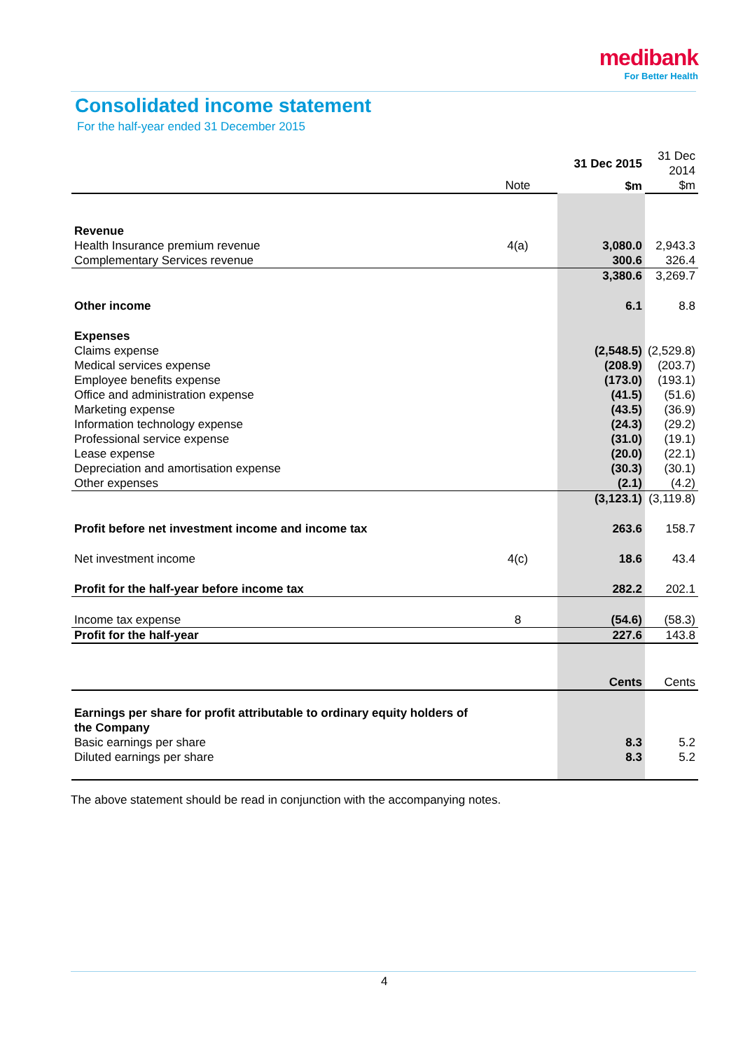medibank
For Better Health
Consolidated income statement
For the half-year ended 31 December 2015
| | | 31 Dec 2015 | 31 Dec 2014 |
| | Note | $m | $m |
| Revenue | | | |
| Health Insurance premium revenue | 4(a) | 3,080.0 | 2,943.3 |
| Complementary Services revenue | | 300.6 | 326.4 |
| | | 3,380.6 | 3,269.7 |
| Other income | | 6.1 | 8.8 |
| Expenses | | | |
| Claims expense | | (2,548.5) | (2,529.8) |
| Medical services expense | | (208.9) | (203.7) |
| Employee benefits expense | | (173.0) | (193.1) |
| Office and administration expense | | (41.5) | (51.6) |
| Marketing expense | | (43.5) | (36.9) |
| Information technology expense | | (24.3) | (29.2) |
| Professional service expense | | (31.0) | (19.1) |
| Lease expense | | (20.0) | (22.1) |
| Depreciation and amortisation expense | | (30.3) | (30.1) |
| Other expenses | | (2.1) | (4.2) |
| | | (3,123.1) | (3,119.8) |
| Profit before net investment income and income tax | | 263.6 | 158.7 |
| Net investment income | 4(c) | 18.6 | 43.4 |
| Profit for the half-year before income tax | | 282.2 | 202.1 |
| Income tax expense | 8 | (54.6) | (58.3) |
| Profit for the half-year | | 227.6 | 143.8 |
| | | Cents | Cents |
| Earnings per share for profit attributable to ordinary equity holders of the Company | | | |
| Basic earnings per share | | 8.3 | 5.2 |
| Diluted earnings per share | | 8.3 | 5.2 |
The above statement should be read in conjunction with the accompanying notes.
4